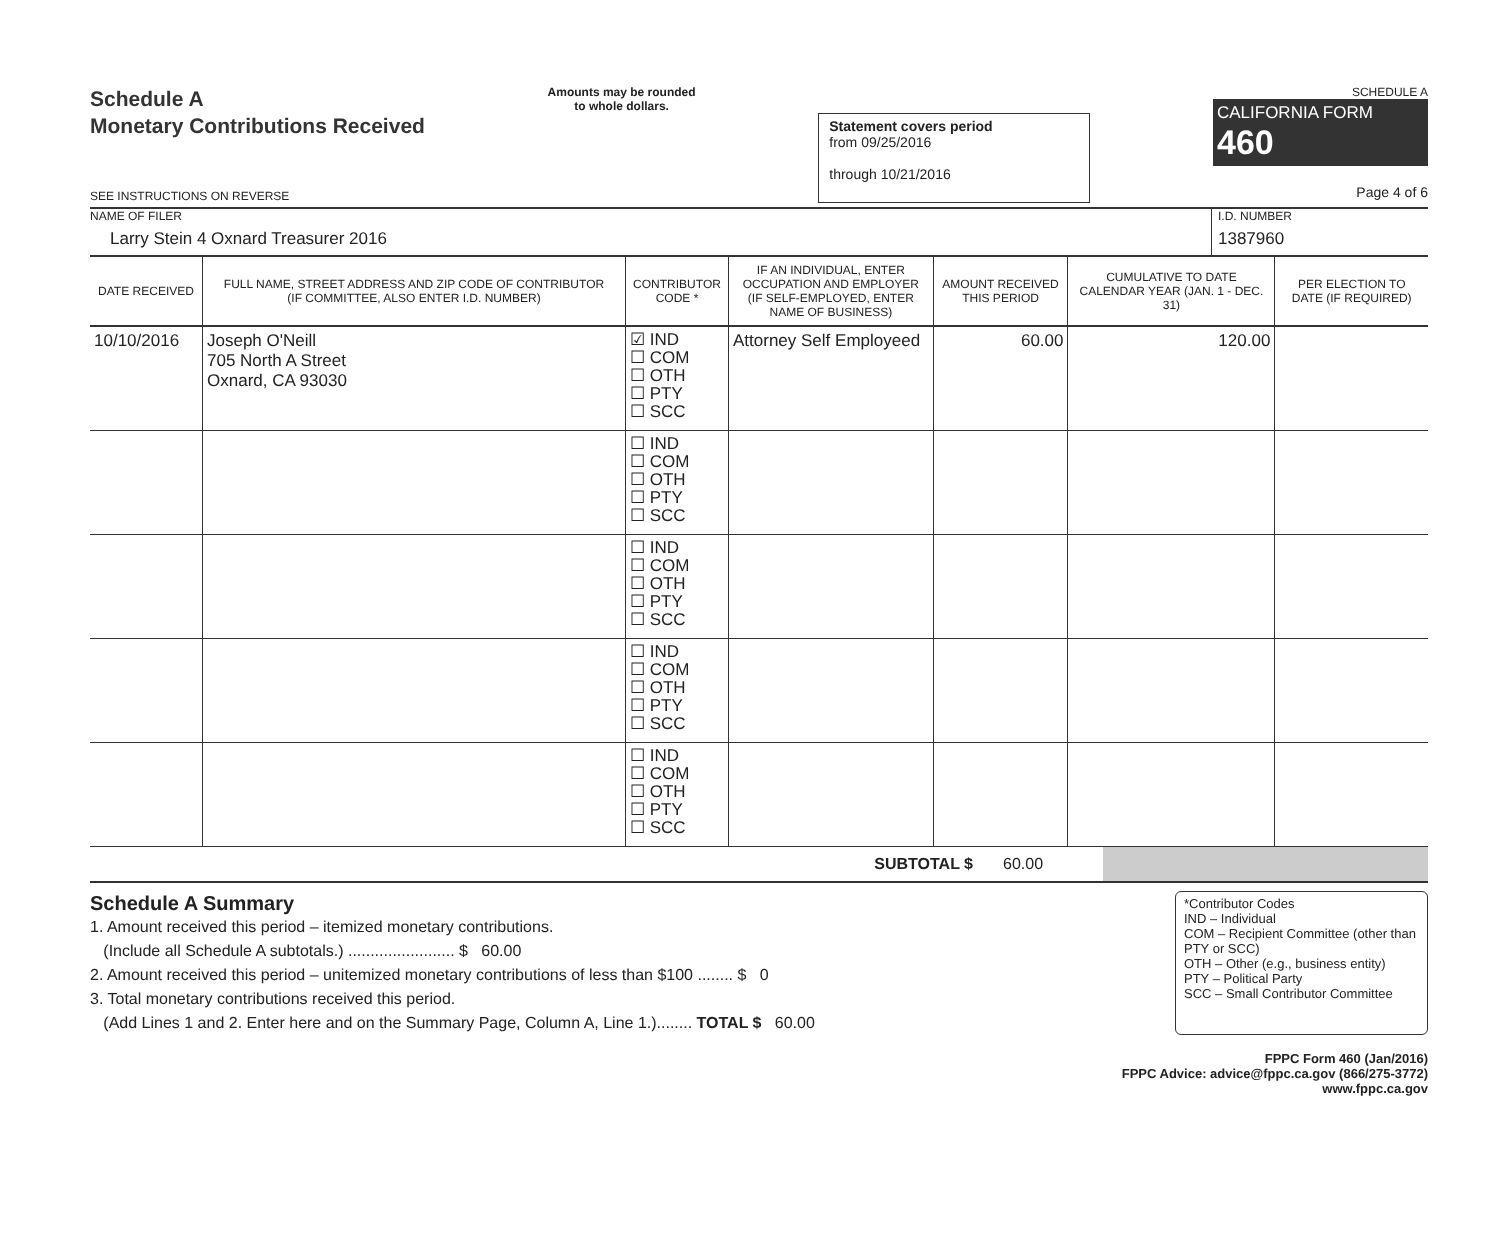Schedule A
Monetary Contributions Received
SEE INSTRUCTIONS ON REVERSE
Amounts may be rounded
to whole dollars.
Statement covers period
from 09/25/2016
through 10/21/2016
SCHEDULE A
CALIFORNIA FORM 460
Page 4 of 6
NAME OF FILER
Larry Stein 4 Oxnard Treasurer 2016
I.D. NUMBER
1387960
| DATE RECEIVED | FULL NAME, STREET ADDRESS AND ZIP CODE OF CONTRIBUTOR (IF COMMITTEE, ALSO ENTER I.D. NUMBER) | CONTRIBUTOR CODE * | IF AN INDIVIDUAL, ENTER OCCUPATION AND EMPLOYER (IF SELF-EMPLOYED, ENTER NAME OF BUSINESS) | AMOUNT RECEIVED THIS PERIOD | CUMULATIVE TO DATE CALENDAR YEAR (JAN. 1 - DEC. 31) | PER ELECTION TO DATE (IF REQUIRED) |
| --- | --- | --- | --- | --- | --- | --- |
| 10/10/2016 | Joseph O'Neill 705 North A Street Oxnard, CA 93030 | ☑ IND ☐ COM ☐ OTH ☐ PTY ☐ SCC | Attorney Self Employeed | 60.00 | 120.00 | |
| | | ☐ IND ☐ COM ☐ OTH ☐ PTY ☐ SCC | | | | |
| | | ☐ IND ☐ COM ☐ OTH ☐ PTY ☐ SCC | | | | |
| | | ☐ IND ☐ COM ☐ OTH ☐ PTY ☐ SCC | | | | |
| | | ☐ IND ☐ COM ☐ OTH ☐ PTY ☐ SCC | | | | |
SUBTOTAL $ 60.00
Schedule A Summary
1. Amount received this period – itemized monetary contributions.
(Include all Schedule A subtotals.) ........................ $ 60.00
2. Amount received this period – unitemized monetary contributions of less than $100 ........ $ 0
3. Total monetary contributions received this period.
(Add Lines 1 and 2. Enter here and on the Summary Page, Column A, Line 1.)........ TOTAL $ 60.00
*Contributor Codes
IND – Individual
COM – Recipient Committee (other than PTY or SCC)
OTH – Other (e.g., business entity)
PTY – Political Party
SCC – Small Contributor Committee
FPPC Form 460 (Jan/2016)
FPPC Advice: advice@fppc.ca.gov (866/275-3772)
www.fppc.ca.gov